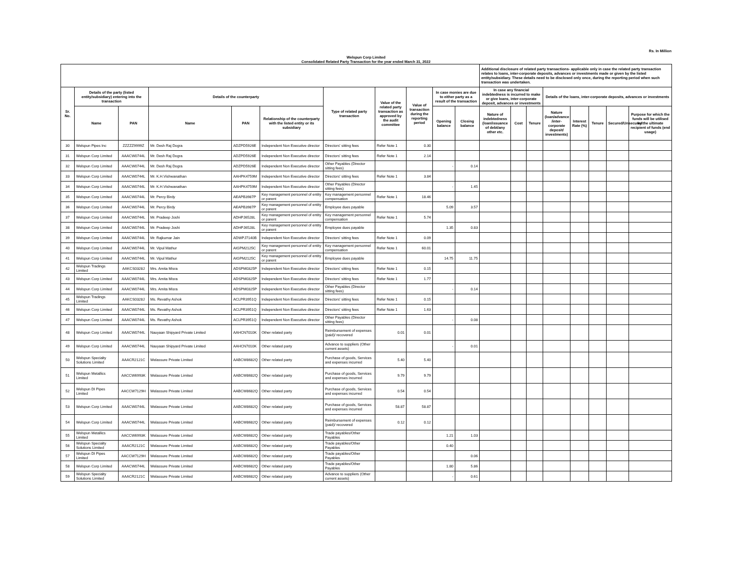Rs. In Million
Welspun Corp Limited
Consolidated Related Party Transaction for the year ended March 31, 2022
| | | | | | | | | | | | Additional disclosure of related party transactions- applicable only in case the related party transaction relates to loans, inter-corporate deposits, advances or investments made or given by the listed entity/subsidiary. These details need to be disclosed only once, during the reporting period when such transaction was undertaken. | | | | | | | |
| --- | --- | --- | --- | --- | --- | --- | --- | --- | --- | --- | --- | --- | --- | --- | --- | --- | --- | --- |
| Sr. No. | Details of the party (listed entity/subsidiary) entering into the transaction | | Details of the counterparty | | | Type of related party transaction | Value of the related party transaction as approved by the audit committee | Value of transaction during the reporting period | In case monies are due to either party as a result of the transaction | | In case any financial indebtedness is incurred to make or give loans, inter-corporate deposit, advances or investments | | | Details of the loans, inter-corporate deposits, advances or investments | | | | |
| | Name | PAN | Name | PAN | Relationship of the counterparty with the listed entity or its subsidiary | | | | Opening balance | Closing balance | Nature of indebtedness (loan/issuance of debt/any other etc. | Cost | Tenure | Nature (loan/advance /inter-corporate deposit/ investments) | Interest Rate (%) | Tenure | Secured/Unsecured | Purpose for which the funds will be utilised by the ultimate recipient of funds (end usage) |
| 30 | Welspun Pipes Inc | ZZZZZ9999Z | Mr. Desh Raj Dogra | ADZPD5926E | Independent Non Executive director | Directors' sitting fees | Refer Note 1 | 0.30 | | | | | | | | | | |
| 31 | Welspun Corp Limited | AAACW0744L | Mr. Desh Raj Dogra | ADZPD5926E | Independent Non Executive director | Directors' sitting fees | Refer Note 1 | 2.14 | | | | | | | | | | |
| 32 | Welspun Corp Limited | AAACW0744L | Mr. Desh Raj Dogra | ADZPD5926E | Independent Non Executive director | Other Payables (Director sitting fees) | | | - | 0.14 | | | | | | | | |
| 33 | Welspun Corp Limited | AAACW0744L | Mr. K.H.Vishwanathan | AAHPK4759M | Independent Non Executive director | Directors' sitting fees | Refer Note 1 | 3.84 | | | | | | | | | | |
| 34 | Welspun Corp Limited | AAACW0744L | Mr. K.H.Vishwanathan | AAHPK4759M | Independent Non Executive director | Other Payables (Director sitting fees) | | | - | 1.45 | | | | | | | | |
| 35 | Welspun Corp Limited | AAACW0744L | Mr. Percy Birdy | AEAPB3987P | Key management personnel of entity or parent | Key management personnel compensation | Refer Note 1 | 18.46 | | | | | | | | | | |
| 36 | Welspun Corp Limited | AAACW0744L | Mr. Percy Birdy | AEAPB3987P | Key management personnel of entity or parent | Employee dues payable | | | 5.09 | 3.57 | | | | | | | | |
| 37 | Welspun Corp Limited | AAACW0744L | Mr. Pradeep Joshi | ADHPJ6528L | Key management personnel of entity or parent | Key management personnel compensation | Refer Note 1 | 5.74 | | | | | | | | | | |
| 38 | Welspun Corp Limited | AAACW0744L | Mr. Pradeep Joshi | ADHPJ6528L | Key management personnel of entity or parent | Employee dues payable | | | 1.35 | 0.83 | | | | | | | | |
| 39 | Welspun Corp Limited | AAACW0744L | Mr. Rajkumar Jain | ADWPJ7140B | Independent Non Executive director | Directors' sitting fees | Refer Note 1 | 0.09 | | | | | | | | | | |
| 40 | Welspun Corp Limited | AAACW0744L | Mr. Vipul Mathur | AIGPM2125C | Key management personnel of entity or parent | Key management personnel compensation | Refer Note 1 | 60.01 | | | | | | | | | | |
| 41 | Welspun Corp Limited | AAACW0744L | Mr. Vipul Mathur | AIGPM2125C | Key management personnel of entity or parent | Employee dues payable | | | 14.75 | 11.75 | | | | | | | | |
| 42 | Welspun Tradings Limited | AAKCS0328J | Mrs. Amita Misra | ADSPM0325P | Independent Non Executive director | Directors' sitting fees | Refer Note 1 | 0.15 | | | | | | | | | | |
| 43 | Welspun Corp Limited | AAACW0744L | Mrs. Amita Misra | ADSPM0325P | Independent Non Executive director | Directors' sitting fees | Refer Note 1 | 1.77 | | | | | | | | | | |
| 44 | Welspun Corp Limited | AAACW0744L | Mrs. Amita Misra | ADSPM0325P | Independent Non Executive director | Other Payables (Director sitting fees) | | | - | 0.14 | | | | | | | | |
| 45 | Welspun Tradings Limited | AAKCS0328J | Ms. Revathy Ashok | ACLPR3951Q | Independent Non Executive director | Directors' sitting fees | Refer Note 1 | 0.15 | | | | | | | | | | |
| 46 | Welspun Corp Limited | AAACW0744L | Ms. Revathy Ashok | ACLPR3951Q | Independent Non Executive director | Directors' sitting fees | Refer Note 1 | 1.63 | | | | | | | | | | |
| 47 | Welspun Corp Limited | AAACW0744L | Ms. Revathy Ashok | ACLPR3951Q | Independent Non Executive director | Other Payables (Director sitting fees) | | | - | 0.08 | | | | | | | | |
| 48 | Welspun Corp Limited | AAACW0744L | Nauyaan Shipyard Private Limited | AAHCN7010K | Other related party | Reimbursement of expenses (paid)/ recovered | 0.01 | 0.01 | | | | | | | | | | |
| 49 | Welspun Corp Limited | AAACW0744L | Nauyaan Shipyard Private Limited | AAHCN7010K | Other related party | Advance to suppliers (Other current assets) | | | - | 0.01 | | | | | | | | |
| 50 | Welspun Specialty Solutions Limited | AAACR2121C | Welassure Private Limited | AABCW8682Q | Other related party | Purchase of goods, Services and expenses incurred | 5.40 | 5.40 | | | | | | | | | | |
| 51 | Welspun Metallics Limited | AACCW6993K | Welassure Private Limited | AABCW8682Q | Other related party | Purchase of goods, Services and expenses incurred | 9.79 | 9.79 | | | | | | | | | | |
| 52 | Welspun DI Pipes Limited | AACCW7129H | Welassure Private Limited | AABCW8682Q | Other related party | Purchase of goods, Services and expenses incurred | 0.54 | 0.54 | | | | | | | | | | |
| 53 | Welspun Corp Limited | AAACW0744L | Welassure Private Limited | AABCW8682Q | Other related party | Purchase of goods, Services and expenses incurred | 58.87 | 58.87 | | | | | | | | | | |
| 54 | Welspun Corp Limited | AAACW0744L | Welassure Private Limited | AABCW8682Q | Other related party | Reimbursement of expenses (paid)/ recovered | 0.12 | 0.12 | | | | | | | | | | |
| 55 | Welspun Metallics Limited | AACCW6993K | Welassure Private Limited | AABCW8682Q | Other related party | Trade payables/Other Payables | | | 1.21 | 1.03 | | | | | | | | |
| 56 | Welspun Specialty Solutions Limited | AAACR2121C | Welassure Private Limited | AABCW8682Q | Other related party | Trade payables/Other Payables | | | 0.40 | | | | | | | | | |
| 57 | Welspun DI Pipes Limited | AACCW7129H | Welassure Private Limited | AABCW8682Q | Other related party | Trade payables/Other Payables | | | | 0.06 | | | | | | | | |
| 58 | Welspun Corp Limited | AAACW0744L | Welassure Private Limited | AABCW8682Q | Other related party | Trade payables/Other Payables | | | 1.80 | 5.86 | | | | | | | | |
| 59 | Welspun Specialty Solutions Limited | AAACR2121C | Welassure Private Limited | AABCW8682Q | Other related party | Advance to suppliers (Other current assets) | | | - | 0.61 | | | | | | | | |